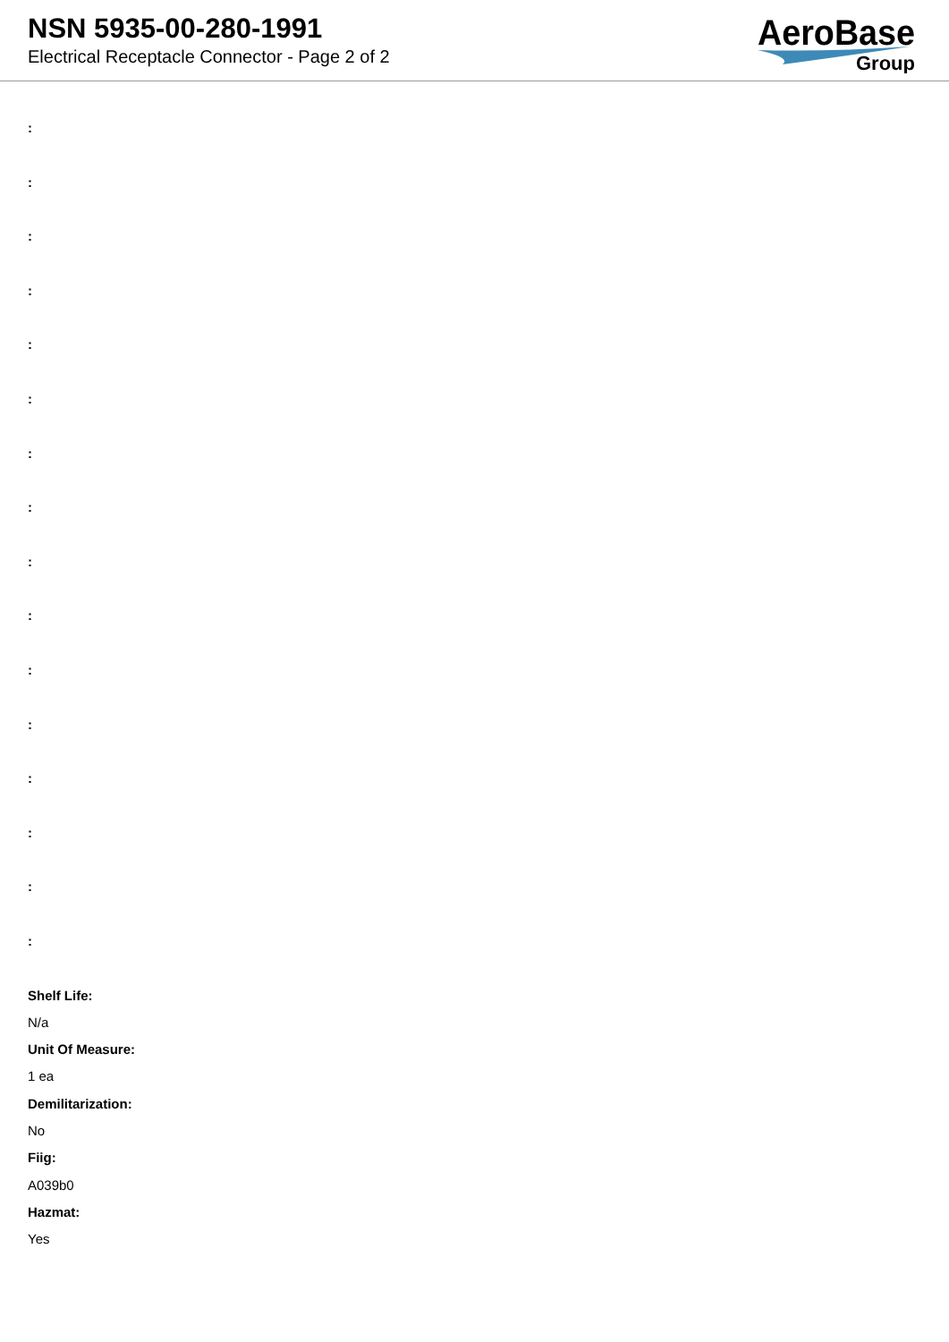NSN 5935-00-280-1991
Electrical Receptacle Connector - Page 2 of 2
AeroBase
Group
:
:
:
:
:
:
:
:
:
:
:
:
:
:
:
:
Shelf Life:
N/a
Unit Of Measure:
1 ea
Demilitarization:
No
Fiig:
A039b0
Hazmat:
Yes